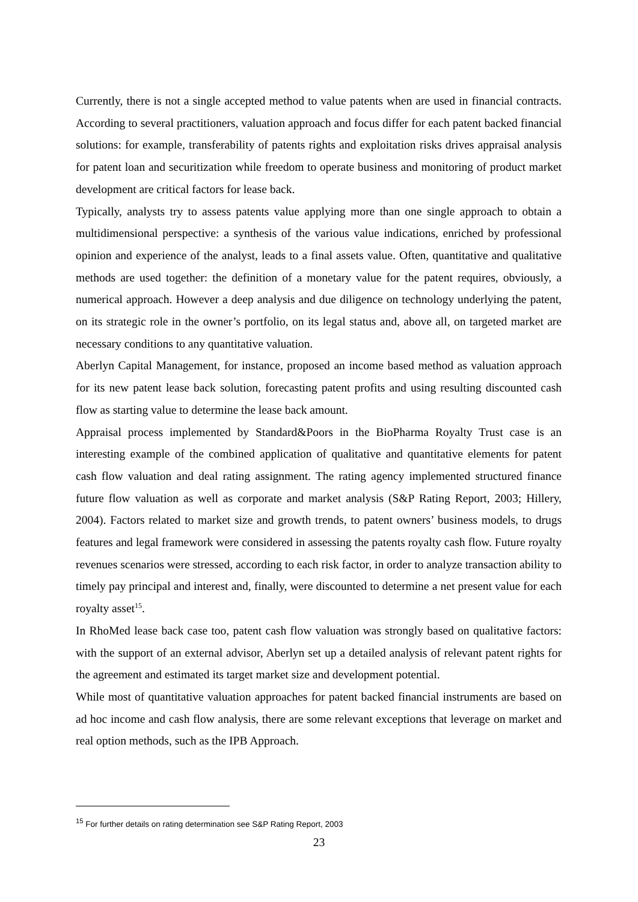Currently, there is not a single accepted method to value patents when are used in financial contracts. According to several practitioners, valuation approach and focus differ for each patent backed financial solutions: for example, transferability of patents rights and exploitation risks drives appraisal analysis for patent loan and securitization while freedom to operate business and monitoring of product market development are critical factors for lease back.
Typically, analysts try to assess patents value applying more than one single approach to obtain a multidimensional perspective: a synthesis of the various value indications, enriched by professional opinion and experience of the analyst, leads to a final assets value. Often, quantitative and qualitative methods are used together: the definition of a monetary value for the patent requires, obviously, a numerical approach. However a deep analysis and due diligence on technology underlying the patent, on its strategic role in the owner’s portfolio, on its legal status and, above all, on targeted market are necessary conditions to any quantitative valuation.
Aberlyn Capital Management, for instance, proposed an income based method as valuation approach for its new patent lease back solution, forecasting patent profits and using resulting discounted cash flow as starting value to determine the lease back amount.
Appraisal process implemented by Standard&Poors in the BioPharma Royalty Trust case is an interesting example of the combined application of qualitative and quantitative elements for patent cash flow valuation and deal rating assignment. The rating agency implemented structured finance future flow valuation as well as corporate and market analysis (S&P Rating Report, 2003; Hillery, 2004). Factors related to market size and growth trends, to patent owners’ business models, to drugs features and legal framework were considered in assessing the patents royalty cash flow. Future royalty revenues scenarios were stressed, according to each risk factor, in order to analyze transaction ability to timely pay principal and interest and, finally, were discounted to determine a net present value for each royalty asset<sup>15</sup>.
In RhoMed lease back case too, patent cash flow valuation was strongly based on qualitative factors: with the support of an external advisor, Aberlyn set up a detailed analysis of relevant patent rights for the agreement and estimated its target market size and development potential.
While most of quantitative valuation approaches for patent backed financial instruments are based on ad hoc income and cash flow analysis, there are some relevant exceptions that leverage on market and real option methods, such as the IPB Approach.
<sup>15</sup> For further details on rating determination see S&P Rating Report, 2003
23